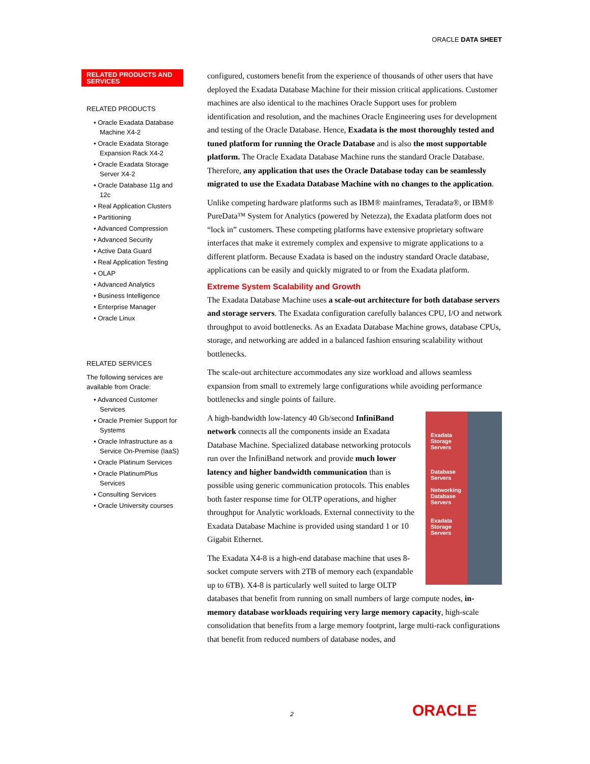ORACLE DATA SHEET
RELATED PRODUCTS AND SERVICES
RELATED PRODUCTS
• Oracle Exadata Database Machine X4-2
• Oracle Exadata Storage Expansion Rack X4-2
• Oracle Exadata Storage Server X4-2
• Oracle Database 11g and 12c
• Real Application Clusters
• Partitioning
• Advanced Compression
• Advanced Security
• Active Data Guard
• Real Application Testing
• OLAP
• Advanced Analytics
• Business Intelligence
• Enterprise Manager
• Oracle Linux
RELATED SERVICES
The following services are available from Oracle:
• Advanced Customer Services
• Oracle Premier Support for Systems
• Oracle Infrastructure as a Service On-Premise (IaaS)
• Oracle Platinum Services
• Oracle PlatinumPlus Services
• Consulting Services
• Oracle University courses
configured, customers benefit from the experience of thousands of other users that have deployed the Exadata Database Machine for their mission critical applications. Customer machines are also identical to the machines Oracle Support uses for problem identification and resolution, and the machines Oracle Engineering uses for development and testing of the Oracle Database. Hence, Exadata is the most thoroughly tested and tuned platform for running the Oracle Database and is also the most supportable platform. The Oracle Exadata Database Machine runs the standard Oracle Database. Therefore, any application that uses the Oracle Database today can be seamlessly migrated to use the Exadata Database Machine with no changes to the application.
Unlike competing hardware platforms such as IBM® mainframes, Teradata®, or IBM® PureData™ System for Analytics (powered by Netezza), the Exadata platform does not “lock in” customers. These competing platforms have extensive proprietary software interfaces that make it extremely complex and expensive to migrate applications to a different platform. Because Exadata is based on the industry standard Oracle database, applications can be easily and quickly migrated to or from the Exadata platform.
Extreme System Scalability and Growth
The Exadata Database Machine uses a scale-out architecture for both database servers and storage servers. The Exadata configuration carefully balances CPU, I/O and network throughput to avoid bottlenecks. As an Exadata Database Machine grows, database CPUs, storage, and networking are added in a balanced fashion ensuring scalability without bottlenecks.
The scale-out architecture accommodates any size workload and allows seamless expansion from small to extremely large configurations while avoiding performance bottlenecks and single points of failure.
Exadata
Storage
Servers
Database
Servers
Networking
Database
Servers
Exadata
Storage
Servers
A high-bandwidth low-latency 40 Gb/second InfiniBand network connects all the components inside an Exadata Database Machine. Specialized database networking protocols run over the InfiniBand network and provide much lower latency and higher bandwidth communication than is possible using generic communication protocols. This enables both faster response time for OLTP operations, and higher throughput for Analytic workloads. External connectivity to the Exadata Database Machine is provided using standard 1 or 10 Gigabit Ethernet.
The Exadata X4-8 is a high-end database machine that uses 8-socket compute servers with 2TB of memory each (expandable up to 6TB). X4-8 is particularly well suited to large OLTP databases that benefit from running on small numbers of large compute nodes, in-memory database workloads requiring very large memory capacity, high-scale consolidation that benefits from a large memory footprint, large multi-rack configurations that benefit from reduced numbers of database nodes, and
2 ORACLE